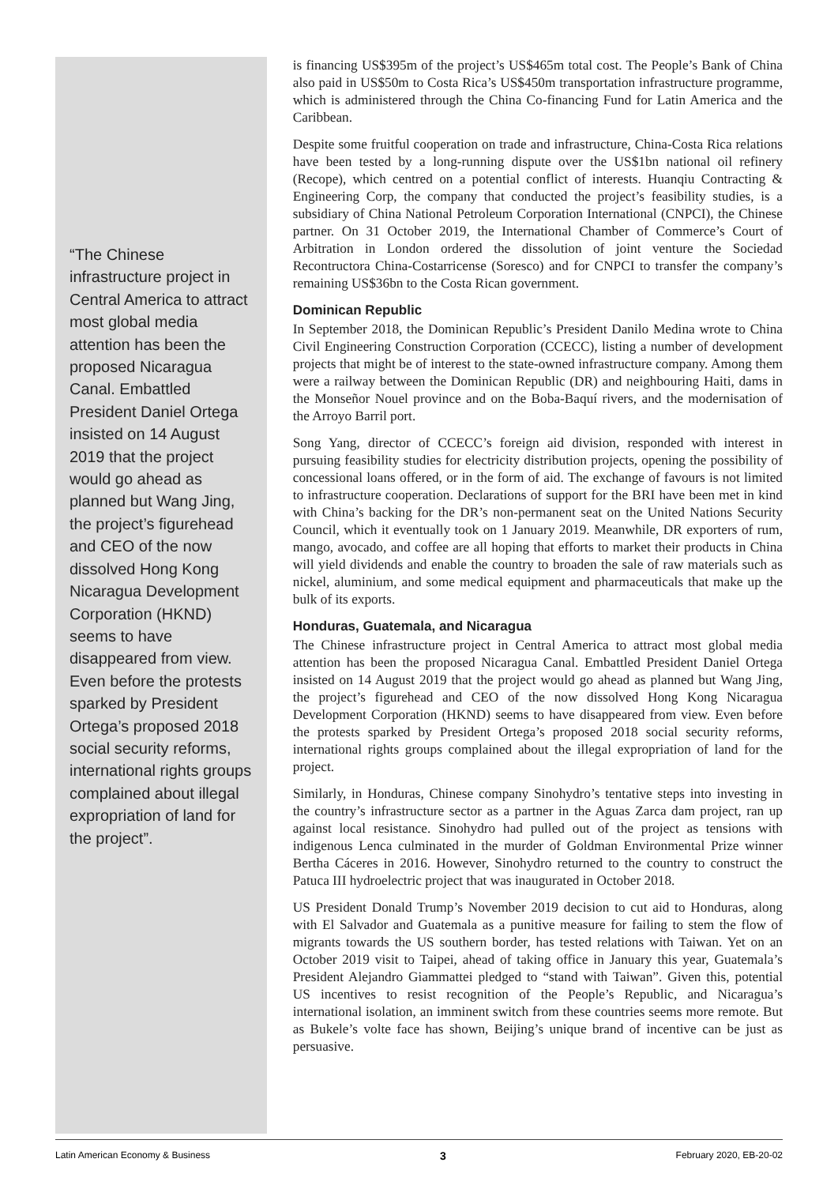“The Chinese infrastructure project in Central America to attract most global media attention has been the proposed Nicaragua Canal. Embattled President Daniel Ortega insisted on 14 August 2019 that the project would go ahead as planned but Wang Jing, the project’s figurehead and CEO of the now dissolved Hong Kong Nicaragua Development Corporation (HKND) seems to have disappeared from view. Even before the protests sparked by President Ortega’s proposed 2018 social security reforms, international rights groups complained about illegal expropriation of land for the project”.
is financing US$395m of the project’s US$465m total cost. The People’s Bank of China also paid in US$50m to Costa Rica’s US$450m transportation infrastructure programme, which is administered through the China Co-financing Fund for Latin America and the Caribbean.
Despite some fruitful cooperation on trade and infrastructure, China-Costa Rica relations have been tested by a long-running dispute over the US$1bn national oil refinery (Recope), which centred on a potential conflict of interests. Huanqiu Contracting & Engineering Corp, the company that conducted the project’s feasibility studies, is a subsidiary of China National Petroleum Corporation International (CNPCI), the Chinese partner. On 31 October 2019, the International Chamber of Commerce’s Court of Arbitration in London ordered the dissolution of joint venture the Sociedad Recontructora China-Costarricense (Soresco) and for CNPCI to transfer the company’s remaining US$36bn to the Costa Rican government.
Dominican Republic
In September 2018, the Dominican Republic’s President Danilo Medina wrote to China Civil Engineering Construction Corporation (CCECC), listing a number of development projects that might be of interest to the state-owned infrastructure company. Among them were a railway between the Dominican Republic (DR) and neighbouring Haiti, dams in the Monseñor Nouel province and on the Boba-Baquí rivers, and the modernisation of the Arroyo Barril port.
Song Yang, director of CCECC’s foreign aid division, responded with interest in pursuing feasibility studies for electricity distribution projects, opening the possibility of concessional loans offered, or in the form of aid. The exchange of favours is not limited to infrastructure cooperation. Declarations of support for the BRI have been met in kind with China’s backing for the DR’s non-permanent seat on the United Nations Security Council, which it eventually took on 1 January 2019. Meanwhile, DR exporters of rum, mango, avocado, and coffee are all hoping that efforts to market their products in China will yield dividends and enable the country to broaden the sale of raw materials such as nickel, aluminium, and some medical equipment and pharmaceuticals that make up the bulk of its exports.
Honduras, Guatemala, and Nicaragua
The Chinese infrastructure project in Central America to attract most global media attention has been the proposed Nicaragua Canal. Embattled President Daniel Ortega insisted on 14 August 2019 that the project would go ahead as planned but Wang Jing, the project’s figurehead and CEO of the now dissolved Hong Kong Nicaragua Development Corporation (HKND) seems to have disappeared from view. Even before the protests sparked by President Ortega’s proposed 2018 social security reforms, international rights groups complained about the illegal expropriation of land for the project.
Similarly, in Honduras, Chinese company Sinohydro’s tentative steps into investing in the country’s infrastructure sector as a partner in the Aguas Zarca dam project, ran up against local resistance. Sinohydro had pulled out of the project as tensions with indigenous Lenca culminated in the murder of Goldman Environmental Prize winner Bertha Cáceres in 2016. However, Sinohydro returned to the country to construct the Patuca III hydroelectric project that was inaugurated in October 2018.
US President Donald Trump’s November 2019 decision to cut aid to Honduras, along with El Salvador and Guatemala as a punitive measure for failing to stem the flow of migrants towards the US southern border, has tested relations with Taiwan. Yet on an October 2019 visit to Taipei, ahead of taking office in January this year, Guatemala’s President Alejandro Giammattei pledged to “stand with Taiwan”. Given this, potential US incentives to resist recognition of the People’s Republic, and Nicaragua’s international isolation, an imminent switch from these countries seems more remote. But as Bukele’s volte face has shown, Beijing’s unique brand of incentive can be just as persuasive.
Latin American Economy & Business 3 February 2020, EB-20-02